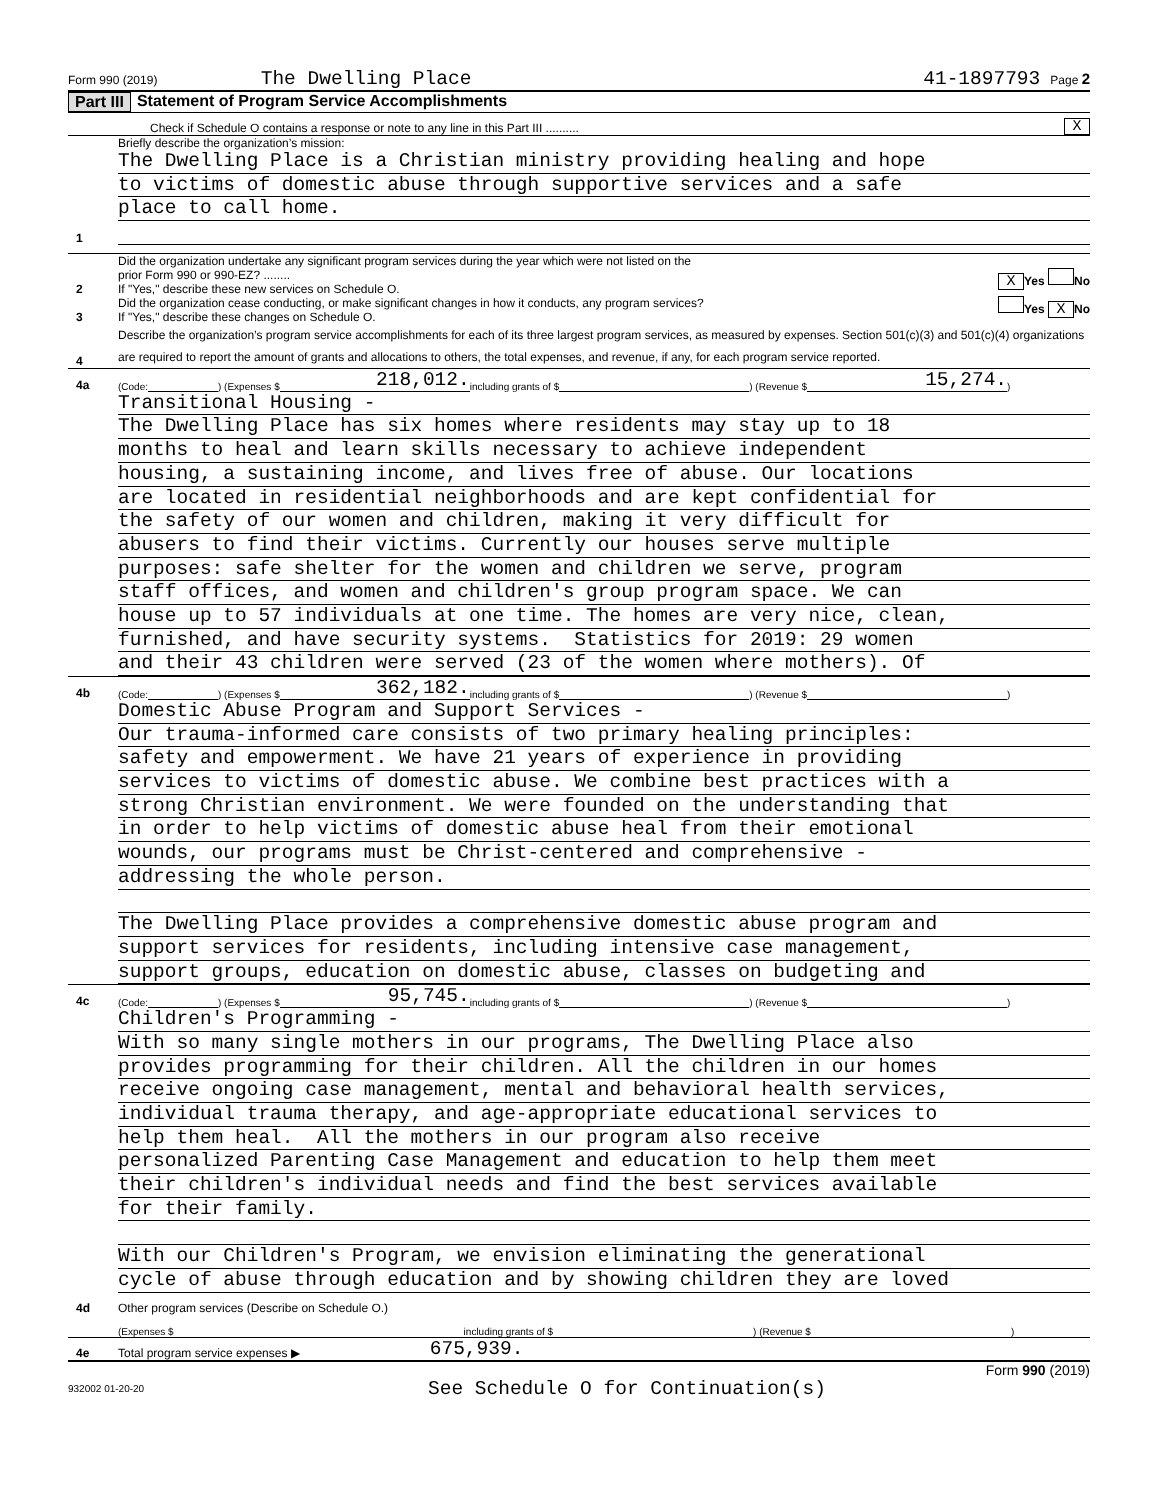Form 990 (2019) The Dwelling Place 41-1897793 Page 2
Part III Statement of Program Service Accomplishments
Check if Schedule O contains a response or note to any line in this Part III .......... X
1
Briefly describe the organization’s mission:
The Dwelling Place is a Christian ministry providing healing and hope
to victims of domestic abuse through supportive services and a safe
place to call home.
2
Did the organization undertake any significant program services during the year which were not listed on the
prior Form 990 or 990-EZ? ........ X Yes No
If "Yes," describe these new services on Schedule O.
3
Did the organization cease conducting, or make significant changes in how it conducts, any program services? Yes X No
If "Yes," describe these changes on Schedule O.
4
Describe the organization’s program service accomplishments for each of its three largest program services, as measured by expenses. Section 501(c)(3) and 501(c)(4) organizations are required to report the amount of grants and allocations to others, the total expenses, and revenue, if any, for each program service reported.
4a (Code: ) (Expenses $ 218,012. including grants of $ ) (Revenue $ 15,274.)
Transitional Housing -
The Dwelling Place has six homes where residents may stay up to 18
months to heal and learn skills necessary to achieve independent
housing, a sustaining income, and lives free of abuse. Our locations
are located in residential neighborhoods and are kept confidential for
the safety of our women and children, making it very difficult for
abusers to find their victims. Currently our houses serve multiple
purposes: safe shelter for the women and children we serve, program
staff offices, and women and children's group program space. We can
house up to 57 individuals at one time. The homes are very nice, clean,
furnished, and have security systems. Statistics for 2019: 29 women
and their 43 children were served (23 of the women where mothers). Of
4b (Code: ) (Expenses $ 362,182. including grants of $ ) (Revenue $ )
Domestic Abuse Program and Support Services -
Our trauma-informed care consists of two primary healing principles:
safety and empowerment. We have 21 years of experience in providing
services to victims of domestic abuse. We combine best practices with a
strong Christian environment. We were founded on the understanding that
in order to help victims of domestic abuse heal from their emotional
wounds, our programs must be Christ-centered and comprehensive -
addressing the whole person.
The Dwelling Place provides a comprehensive domestic abuse program and
support services for residents, including intensive case management,
support groups, education on domestic abuse, classes on budgeting and
4c (Code: ) (Expenses $ 95,745. including grants of $ ) (Revenue $ )
Children's Programming -
With so many single mothers in our programs, The Dwelling Place also
provides programming for their children. All the children in our homes
receive ongoing case management, mental and behavioral health services,
individual trauma therapy, and age-appropriate educational services to
help them heal. All the mothers in our program also receive
personalized Parenting Case Management and education to help them meet
their children's individual needs and find the best services available
for their family.
With our Children's Program, we envision eliminating the generational
cycle of abuse through education and by showing children they are loved
4d Other program services (Describe on Schedule O.)
(Expenses $ including grants of $ ) (Revenue $ )
4e Total program service expenses ▶ 675,939.
Form 990 (2019)
932002 01-20-20 See Schedule O for Continuation(s)